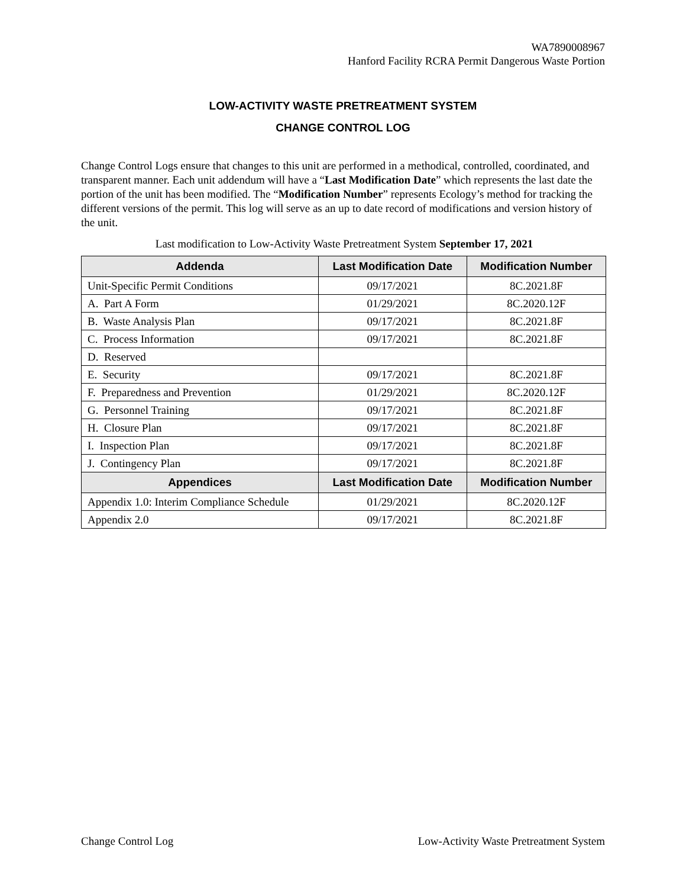WA7890008967
Hanford Facility RCRA Permit Dangerous Waste Portion
LOW-ACTIVITY WASTE PRETREATMENT SYSTEM
CHANGE CONTROL LOG
Change Control Logs ensure that changes to this unit are performed in a methodical, controlled, coordinated, and transparent manner. Each unit addendum will have a “Last Modification Date” which represents the last date the portion of the unit has been modified. The “Modification Number” represents Ecology’s method for tracking the different versions of the permit. This log will serve as an up to date record of modifications and version history of the unit.
Last modification to Low-Activity Waste Pretreatment System September 17, 2021
| Addenda | Last Modification Date | Modification Number |
| --- | --- | --- |
| Unit-Specific Permit Conditions | 09/17/2021 | 8C.2021.8F |
| A. Part A Form | 01/29/2021 | 8C.2020.12F |
| B. Waste Analysis Plan | 09/17/2021 | 8C.2021.8F |
| C. Process Information | 09/17/2021 | 8C.2021.8F |
| D. Reserved | | |
| E. Security | 09/17/2021 | 8C.2021.8F |
| F. Preparedness and Prevention | 01/29/2021 | 8C.2020.12F |
| G. Personnel Training | 09/17/2021 | 8C.2021.8F |
| H. Closure Plan | 09/17/2021 | 8C.2021.8F |
| I. Inspection Plan | 09/17/2021 | 8C.2021.8F |
| J. Contingency Plan | 09/17/2021 | 8C.2021.8F |
| Appendices | Last Modification Date | Modification Number |
| Appendix 1.0: Interim Compliance Schedule | 01/29/2021 | 8C.2020.12F |
| Appendix 2.0 | 09/17/2021 | 8C.2021.8F |
Change Control Log Low-Activity Waste Pretreatment System